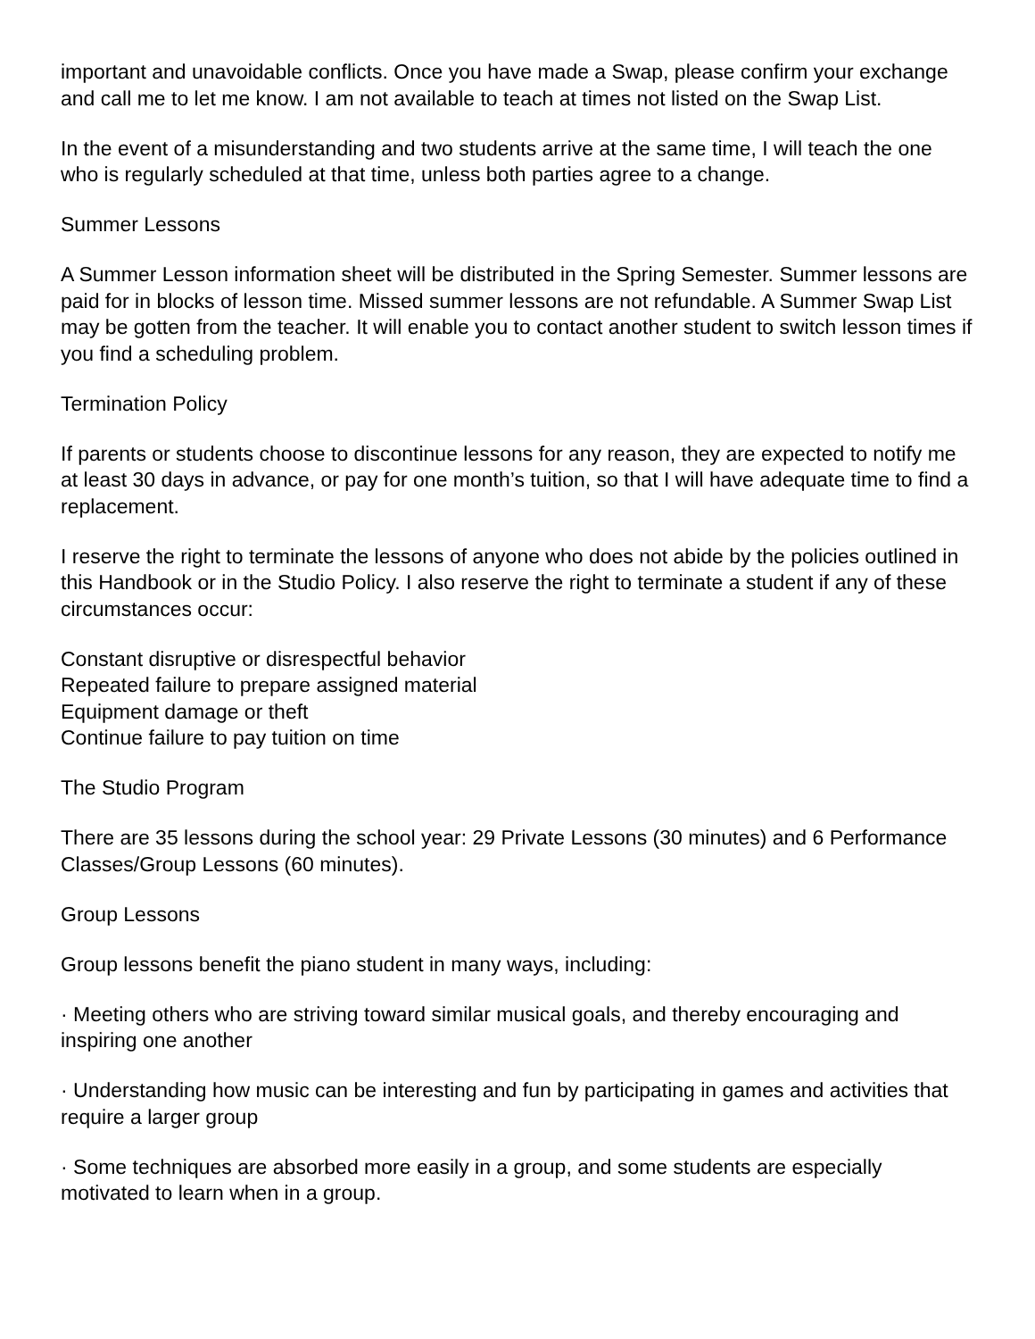important and unavoidable conflicts. Once you have made a Swap, please confirm your exchange and call me to let me know. I am not available to teach at times not listed on the Swap List.
In the event of a misunderstanding and two students arrive at the same time, I will teach the one who is regularly scheduled at that time, unless both parties agree to a change.
Summer Lessons
A Summer Lesson information sheet will be distributed in the Spring Semester. Summer lessons are paid for in blocks of lesson time. Missed summer lessons are not refundable. A Summer Swap List may be gotten from the teacher. It will enable you to contact another student to switch lesson times if you find a scheduling problem.
Termination Policy
If parents or students choose to discontinue lessons for any reason, they are expected to notify me at least 30 days in advance, or pay for one month’s tuition, so that I will have adequate time to find a replacement.
I reserve the right to terminate the lessons of anyone who does not abide by the policies outlined in this Handbook or in the Studio Policy. I also reserve the right to terminate a student if any of these circumstances occur:
Constant disruptive or disrespectful behavior
Repeated failure to prepare assigned material
Equipment damage or theft
Continue failure to pay tuition on time
The Studio Program
There are 35 lessons during the school year: 29 Private Lessons (30 minutes) and 6 Performance Classes/Group Lessons (60 minutes).
Group Lessons
Group lessons benefit the piano student in many ways, including:
· Meeting others who are striving toward similar musical goals, and thereby encouraging and inspiring one another
· Understanding how music can be interesting and fun by participating in games and activities that require a larger group
· Some techniques are absorbed more easily in a group, and some students are especially motivated to learn when in a group.